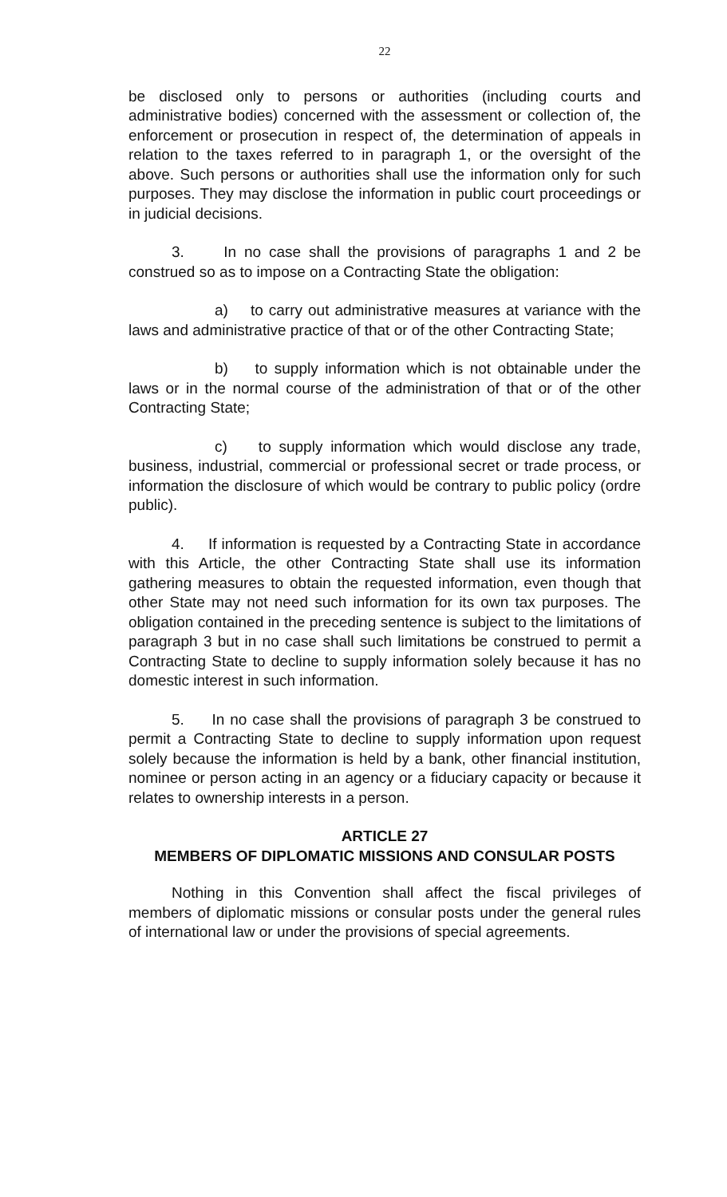22
be disclosed only to persons or authorities (including courts and administrative bodies) concerned with the assessment or collection of, the enforcement or prosecution in respect of, the determination of appeals in relation to the taxes referred to in paragraph 1, or the oversight of the above. Such persons or authorities shall use the information only for such purposes. They may disclose the information in public court proceedings or in judicial decisions.
3. In no case shall the provisions of paragraphs 1 and 2 be construed so as to impose on a Contracting State the obligation:
a) to carry out administrative measures at variance with the laws and administrative practice of that or of the other Contracting State;
b) to supply information which is not obtainable under the laws or in the normal course of the administration of that or of the other Contracting State;
c) to supply information which would disclose any trade, business, industrial, commercial or professional secret or trade process, or information the disclosure of which would be contrary to public policy (ordre public).
4. If information is requested by a Contracting State in accordance with this Article, the other Contracting State shall use its information gathering measures to obtain the requested information, even though that other State may not need such information for its own tax purposes. The obligation contained in the preceding sentence is subject to the limitations of paragraph 3 but in no case shall such limitations be construed to permit a Contracting State to decline to supply information solely because it has no domestic interest in such information.
5. In no case shall the provisions of paragraph 3 be construed to permit a Contracting State to decline to supply information upon request solely because the information is held by a bank, other financial institution, nominee or person acting in an agency or a fiduciary capacity or because it relates to ownership interests in a person.
ARTICLE 27
MEMBERS OF DIPLOMATIC MISSIONS AND CONSULAR POSTS
Nothing in this Convention shall affect the fiscal privileges of members of diplomatic missions or consular posts under the general rules of international law or under the provisions of special agreements.